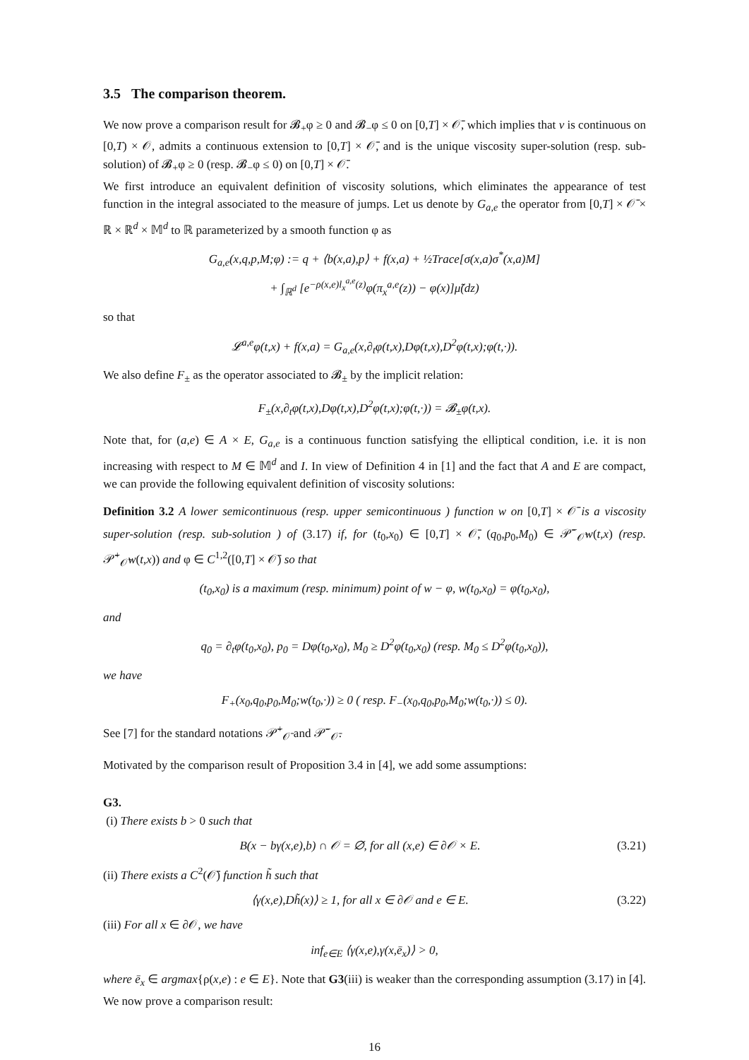3.5 The comparison theorem.
We now prove a comparison result for 𝓑<sub>+</sub>φ ≥ 0 and 𝓑<sub>−</sub>φ ≤ 0 on [0,T] × 𝒪̄, which implies that v is continuous on [0,T) × 𝒪, admits a continuous extension to [0,T] × 𝒪̄, and is the unique viscosity super-solution (resp. sub-solution) of 𝓑<sub>+</sub>φ ≥ 0 (resp. 𝓑<sub>−</sub>φ ≤ 0) on [0,T] × 𝒪̄.
We first introduce an equivalent definition of viscosity solutions, which eliminates the appearance of test function in the integral associated to the measure of jumps. Let us denote by G<sub>a,e</sub> the operator from [0,T] × 𝒪̄ × ℝ × ℝ<sup>d</sup> × 𝕄<sup>d</sup> to ℝ parameterized by a smooth function φ as
G<sub>a,e</sub>(x,q,p,M;φ) := q + ⟨b(x,a),p⟩ + f(x,a) + ½Trace[σ(x,a)σ<sup>*</sup>(x,a)M]
+ ∫<sub>ℝ<sup>d</sup></sub> [e<sup>−ρ(x,e)l<sub>x</sub><sup>a,e</sup>(z)</sup>φ(π<sub>x</sub><sup>a,e</sup>(z)) − φ(x)]μ̃(dz)
so that
𝓛<sup>a,e</sup>φ(t,x) + f(x,a) = G<sub>a,e</sub>(x,∂<sub>t</sub>φ(t,x),Dφ(t,x),D<sup>2</sup>φ(t,x);φ(t,·)).
We also define F<sub>±</sub> as the operator associated to 𝓑<sub>±</sub> by the implicit relation:
F<sub>±</sub>(x,∂<sub>t</sub>φ(t,x),Dφ(t,x),D<sup>2</sup>φ(t,x);φ(t,·)) = 𝓑<sub>±</sub>φ(t,x).
Note that, for (a,e) ∈ A × E, G<sub>a,e</sub> is a continuous function satisfying the elliptical condition, i.e. it is non increasing with respect to M ∈ 𝕄<sup>d</sup> and I. In view of Definition 4 in [1] and the fact that A and E are compact, we can provide the following equivalent definition of viscosity solutions:
Definition 3.2 A lower semicontinuous (resp. upper semicontinuous ) function w on [0,T] × 𝒪̄ is a viscosity super-solution (resp. sub-solution ) of (3.17) if, for (t<sub>0</sub>,x<sub>0</sub>) ∈ [0,T] × 𝒪̄, (q<sub>0</sub>,p<sub>0</sub>,M<sub>0</sub>) ∈ 𝒫̄<sup>−</sup><sub>𝒪̄</sub>w(t,x) (resp. 𝒫̄<sup>+</sup><sub>𝒪̄</sub>w(t,x)) and φ ∈ C<sup>1,2</sup>([0,T] × 𝒪̄) so that
(t<sub>0</sub>,x<sub>0</sub>) is a maximum (resp. minimum) point of w − φ, w(t<sub>0</sub>,x<sub>0</sub>) = φ(t<sub>0</sub>,x<sub>0</sub>),
and
q<sub>0</sub> = ∂<sub>t</sub>φ(t<sub>0</sub>,x<sub>0</sub>), p<sub>0</sub> = Dφ(t<sub>0</sub>,x<sub>0</sub>), M<sub>0</sub> ≥ D<sup>2</sup>φ(t<sub>0</sub>,x<sub>0</sub>) (resp. M<sub>0</sub> ≤ D<sup>2</sup>φ(t<sub>0</sub>,x<sub>0</sub>)),
we have
F<sub>+</sub>(x<sub>0</sub>,q<sub>0</sub>,p<sub>0</sub>,M<sub>0</sub>;w(t<sub>0</sub>,·)) ≥ 0 ( resp. F<sub>−</sub>(x<sub>0</sub>,q<sub>0</sub>,p<sub>0</sub>,M<sub>0</sub>;w(t<sub>0</sub>,·)) ≤ 0).
See [7] for the standard notations 𝒫̄<sup>+</sup><sub>𝒪̄</sub> and 𝒫̄<sup>−</sup><sub>𝒪̄</sub>.
Motivated by the comparison result of Proposition 3.4 in [4], we add some assumptions:
G3.
(i) There exists b > 0 such that
B(x − bγ(x,e),b) ∩ 𝒪 = ∅, for all (x,e) ∈ ∂𝒪 × E. (3.21)
(ii) There exists a C<sup>2</sup>(𝒪̄) function h̃ such that
⟨γ(x,e),Dh̃(x)⟩ ≥ 1, for all x ∈ ∂𝒪 and e ∈ E. (3.22)
(iii) For all x ∈ ∂𝒪, we have
inf<sub>e∈E</sub> ⟨γ(x,e),γ(x,ē<sub>x</sub>)⟩ > 0,
where ē<sub>x</sub> ∈ argmax{ρ(x,e) : e ∈ E}. Note that G3(iii) is weaker than the corresponding assumption (3.17) in [4]. We now prove a comparison result:
16